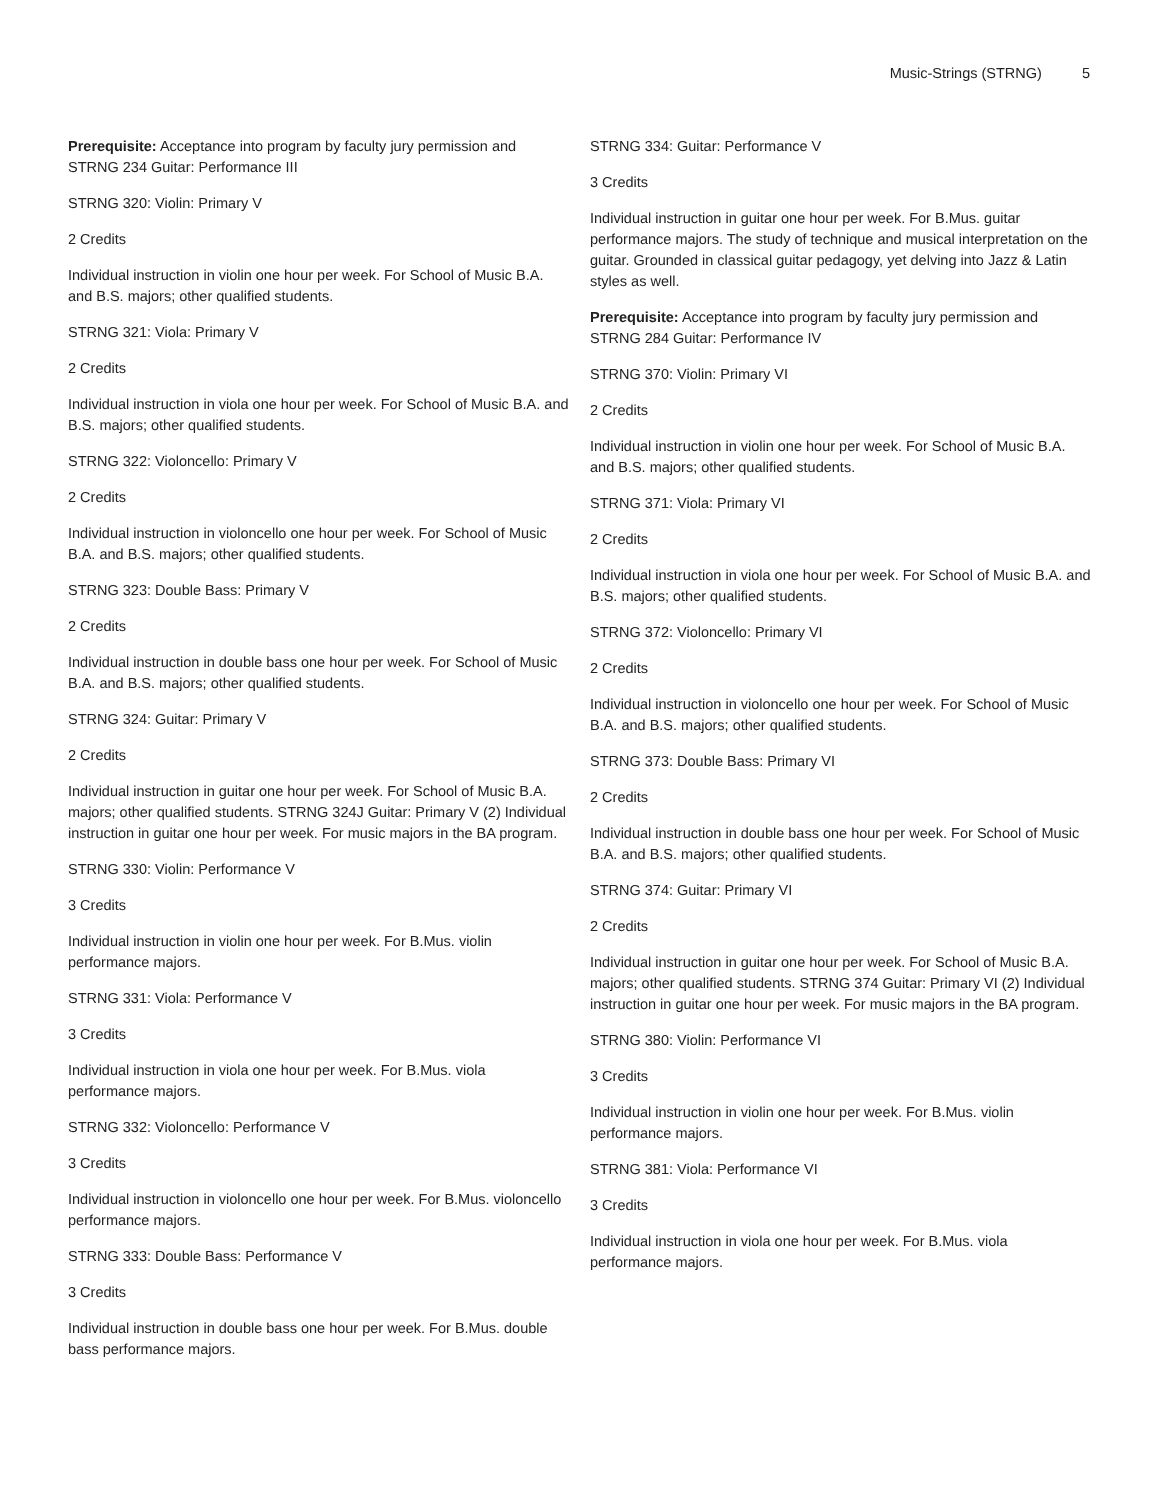Music-Strings (STRNG) 5
Prerequisite: Acceptance into program by faculty jury permission and STRNG 234 Guitar: Performance III
STRNG 320: Violin: Primary V
2 Credits
Individual instruction in violin one hour per week. For School of Music B.A. and B.S. majors; other qualified students.
STRNG 321: Viola: Primary V
2 Credits
Individual instruction in viola one hour per week. For School of Music B.A. and B.S. majors; other qualified students.
STRNG 322: Violoncello: Primary V
2 Credits
Individual instruction in violoncello one hour per week. For School of Music B.A. and B.S. majors; other qualified students.
STRNG 323: Double Bass: Primary V
2 Credits
Individual instruction in double bass one hour per week. For School of Music B.A. and B.S. majors; other qualified students.
STRNG 324: Guitar: Primary V
2 Credits
Individual instruction in guitar one hour per week. For School of Music B.A. majors; other qualified students. STRNG 324J Guitar: Primary V (2) Individual instruction in guitar one hour per week. For music majors in the BA program.
STRNG 330: Violin: Performance V
3 Credits
Individual instruction in violin one hour per week. For B.Mus. violin performance majors.
STRNG 331: Viola: Performance V
3 Credits
Individual instruction in viola one hour per week. For B.Mus. viola performance majors.
STRNG 332: Violoncello: Performance V
3 Credits
Individual instruction in violoncello one hour per week. For B.Mus. violoncello performance majors.
STRNG 333: Double Bass: Performance V
3 Credits
Individual instruction in double bass one hour per week. For B.Mus. double bass performance majors.
STRNG 334: Guitar: Performance V
3 Credits
Individual instruction in guitar one hour per week. For B.Mus. guitar performance majors. The study of technique and musical interpretation on the guitar. Grounded in classical guitar pedagogy, yet delving into Jazz & Latin styles as well.
Prerequisite: Acceptance into program by faculty jury permission and STRNG 284 Guitar: Performance IV
STRNG 370: Violin: Primary VI
2 Credits
Individual instruction in violin one hour per week. For School of Music B.A. and B.S. majors; other qualified students.
STRNG 371: Viola: Primary VI
2 Credits
Individual instruction in viola one hour per week. For School of Music B.A. and B.S. majors; other qualified students.
STRNG 372: Violoncello: Primary VI
2 Credits
Individual instruction in violoncello one hour per week. For School of Music B.A. and B.S. majors; other qualified students.
STRNG 373: Double Bass: Primary VI
2 Credits
Individual instruction in double bass one hour per week. For School of Music B.A. and B.S. majors; other qualified students.
STRNG 374: Guitar: Primary VI
2 Credits
Individual instruction in guitar one hour per week. For School of Music B.A. majors; other qualified students. STRNG 374 Guitar: Primary VI (2) Individual instruction in guitar one hour per week. For music majors in the BA program.
STRNG 380: Violin: Performance VI
3 Credits
Individual instruction in violin one hour per week. For B.Mus. violin performance majors.
STRNG 381: Viola: Performance VI
3 Credits
Individual instruction in viola one hour per week. For B.Mus. viola performance majors.